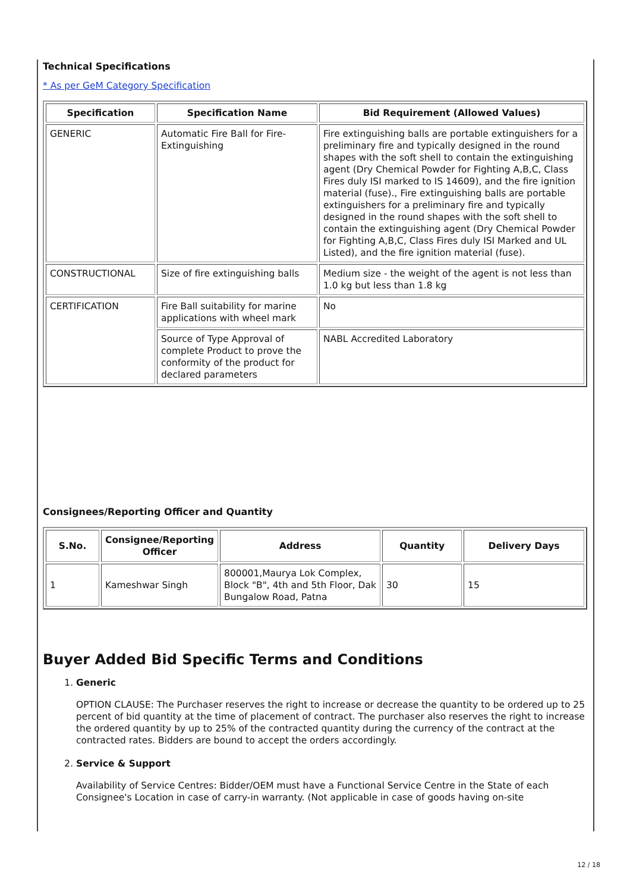Technical Specifications
* As per GeM Category Specification
| Specification | Specification Name | Bid Requirement (Allowed Values) |
| --- | --- | --- |
| GENERIC | Automatic Fire Ball for Fire-Extinguishing | Fire extinguishing balls are portable extinguishers for a preliminary fire and typically designed in the round shapes with the soft shell to contain the extinguishing agent (Dry Chemical Powder for Fighting A,B,C, Class Fires duly ISI marked to IS 14609), and the fire ignition material (fuse)., Fire extinguishing balls are portable extinguishers for a preliminary fire and typically designed in the round shapes with the soft shell to contain the extinguishing agent (Dry Chemical Powder for Fighting A,B,C, Class Fires duly ISI Marked and UL Listed), and the fire ignition material (fuse). |
| CONSTRUCTIONAL | Size of fire extinguishing balls | Medium size - the weight of the agent is not less than 1.0 kg but less than 1.8 kg |
| CERTIFICATION | Fire Ball suitability for marine applications with wheel mark | No |
| | Source of Type Approval of complete Product to prove the conformity of the product for declared parameters | NABL Accredited Laboratory |
Consignees/Reporting Officer and Quantity
| S.No. | Consignee/Reporting Officer | Address | Quantity | Delivery Days |
| --- | --- | --- | --- | --- |
| 1 | Kameshwar Singh | 800001,Maurya Lok Complex, Block "B", 4th and 5th Floor, Dak Bungalow Road, Patna | 30 | 15 |
Buyer Added Bid Specific Terms and Conditions
1. Generic
OPTION CLAUSE: The Purchaser reserves the right to increase or decrease the quantity to be ordered up to 25 percent of bid quantity at the time of placement of contract. The purchaser also reserves the right to increase the ordered quantity by up to 25% of the contracted quantity during the currency of the contract at the contracted rates. Bidders are bound to accept the orders accordingly.
2. Service & Support
Availability of Service Centres: Bidder/OEM must have a Functional Service Centre in the State of each Consignee's Location in case of carry-in warranty. (Not applicable in case of goods having on-site
12 / 18